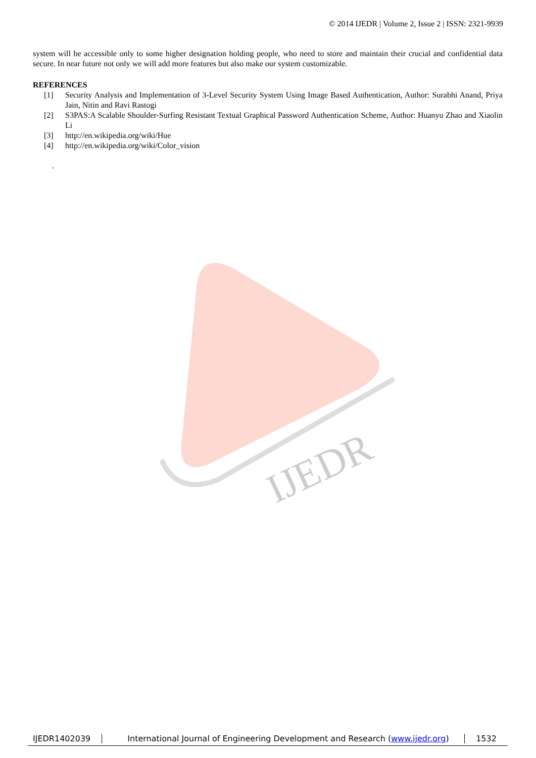IJEDR
© 2014 IJEDR | Volume 2, Issue 2 | ISSN: 2321-9939
system will be accessible only to some higher designation holding people, who need to store and maintain their crucial and confidential data secure. In near future not only we will add more features but also make our system customizable.
REFERENCES
[1] Security Analysis and Implementation of 3-Level Security System Using Image Based Authentication, Author: Surabhi Anand, Priya Jain, Nitin and Ravi Rastogi
[2] S3PAS:A Scalable Shoulder-Surfing Resistant Textual Graphical Password Authentication Scheme, Author: Huanyu Zhao and Xiaolin Li
[3] http://en.wikipedia.org/wiki/Hue
[4] http://en.wikipedia.org/wiki/Color_vision
.
IJEDR1402039
International Journal of Engineering Development and Research (www.ijedr.org)
1532